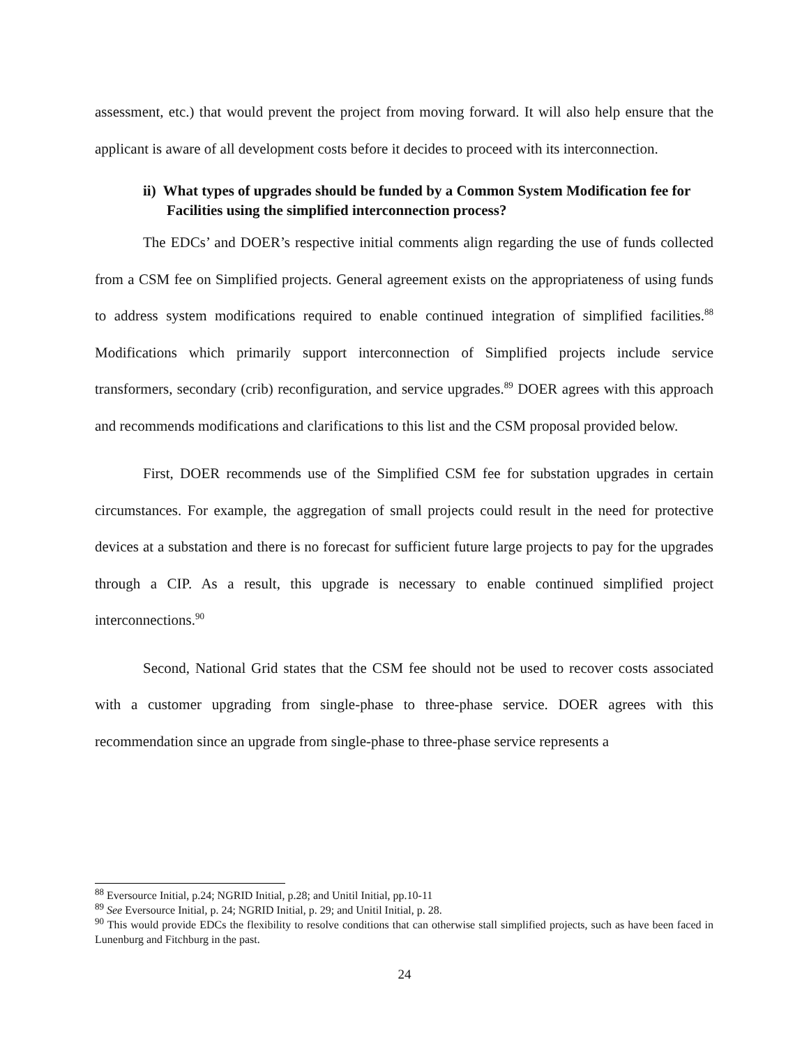assessment, etc.) that would prevent the project from moving forward. It will also help ensure that the applicant is aware of all development costs before it decides to proceed with its interconnection.
ii) What types of upgrades should be funded by a Common System Modification fee for Facilities using the simplified interconnection process?
The EDCs’ and DOER’s respective initial comments align regarding the use of funds collected from a CSM fee on Simplified projects. General agreement exists on the appropriateness of using funds to address system modifications required to enable continued integration of simplified facilities.<sup>88</sup> Modifications which primarily support interconnection of Simplified projects include service transformers, secondary (crib) reconfiguration, and service upgrades.<sup>89</sup> DOER agrees with this approach and recommends modifications and clarifications to this list and the CSM proposal provided below.
First, DOER recommends use of the Simplified CSM fee for substation upgrades in certain circumstances. For example, the aggregation of small projects could result in the need for protective devices at a substation and there is no forecast for sufficient future large projects to pay for the upgrades through a CIP. As a result, this upgrade is necessary to enable continued simplified project interconnections.<sup>90</sup>
Second, National Grid states that the CSM fee should not be used to recover costs associated with a customer upgrading from single-phase to three-phase service. DOER agrees with this recommendation since an upgrade from single-phase to three-phase service represents a
<sup>88</sup> Eversource Initial, p.24; NGRID Initial, p.28; and Unitil Initial, pp.10-11
<sup>89</sup> See Eversource Initial, p. 24; NGRID Initial, p. 29; and Unitil Initial, p. 28.
<sup>90</sup> This would provide EDCs the flexibility to resolve conditions that can otherwise stall simplified projects, such as have been faced in Lunenburg and Fitchburg in the past.
24